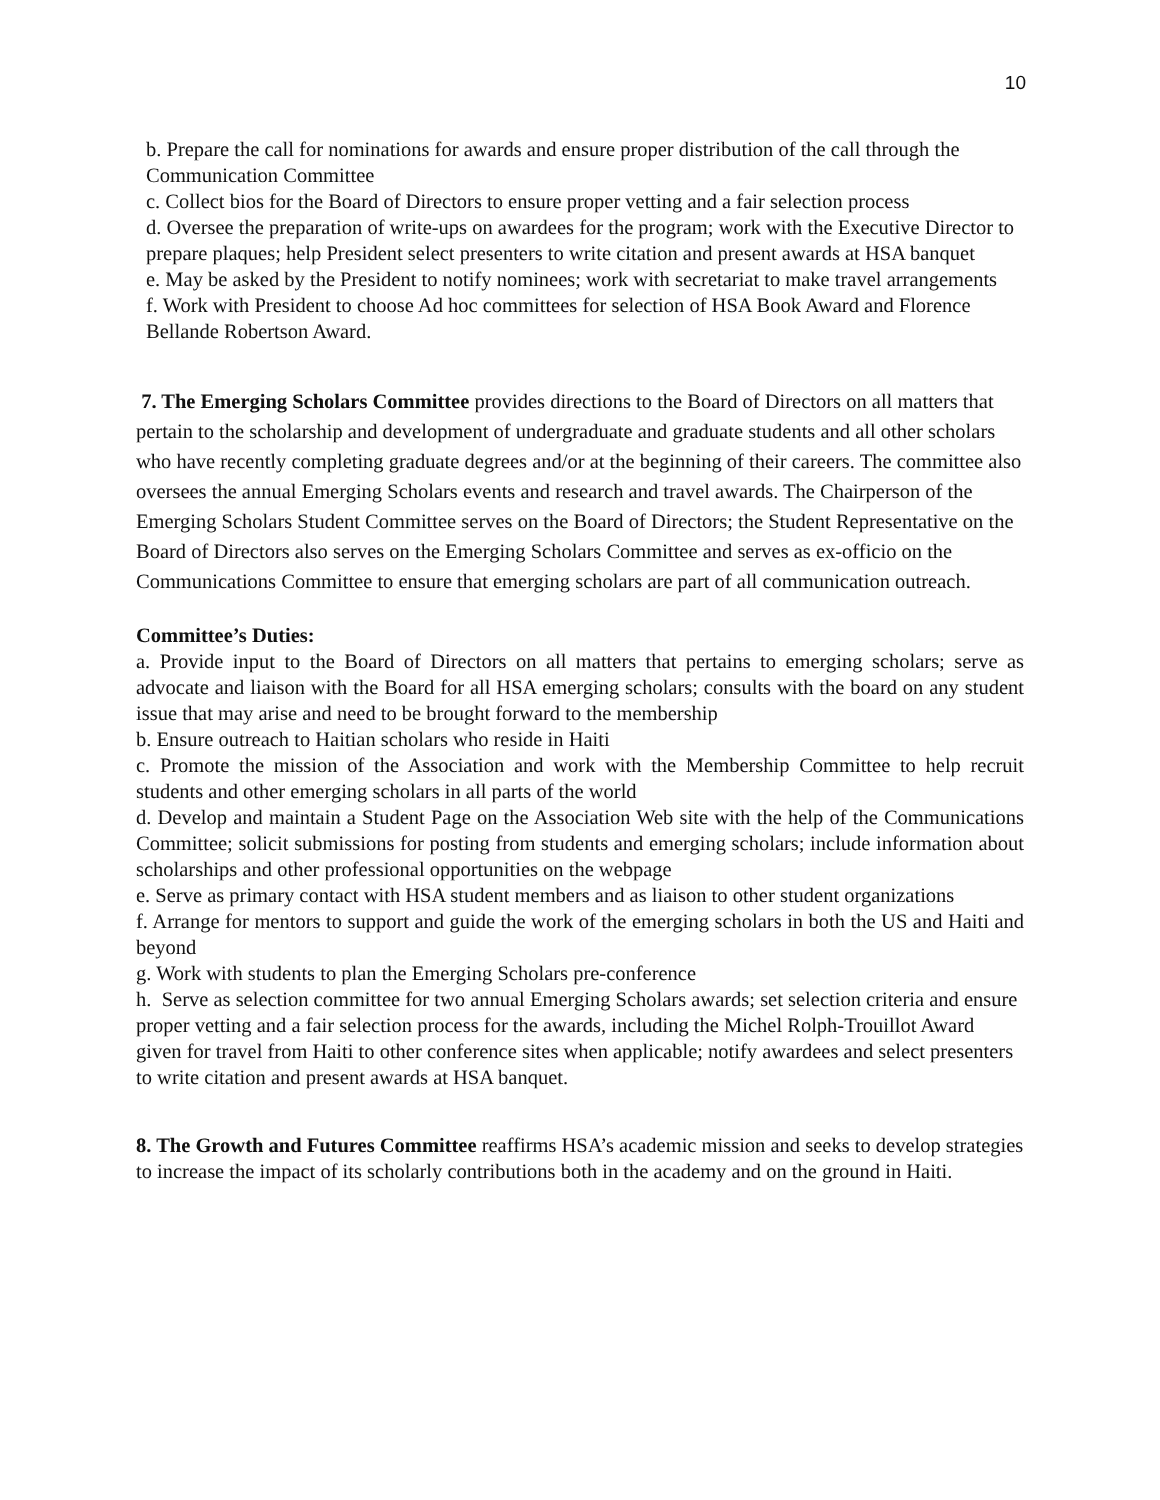10
b. Prepare the call for nominations for awards and ensure proper distribution of the call through the Communication Committee
c. Collect bios for the Board of Directors to ensure proper vetting and a fair selection process
d. Oversee the preparation of write-ups on awardees for the program; work with the Executive Director to prepare plaques; help President select presenters to write citation and present awards at HSA banquet
e. May be asked by the President to notify nominees; work with secretariat to make travel arrangements
f. Work with President to choose Ad hoc committees for selection of HSA Book Award and Florence Bellande Robertson Award.
7. The Emerging Scholars Committee provides directions to the Board of Directors on all matters that pertain to the scholarship and development of undergraduate and graduate students and all other scholars who have recently completing graduate degrees and/or at the beginning of their careers. The committee also oversees the annual Emerging Scholars events and research and travel awards. The Chairperson of the Emerging Scholars Student Committee serves on the Board of Directors; the Student Representative on the Board of Directors also serves on the Emerging Scholars Committee and serves as ex-officio on the Communications Committee to ensure that emerging scholars are part of all communication outreach.
Committee’s Duties:
a. Provide input to the Board of Directors on all matters that pertains to emerging scholars; serve as advocate and liaison with the Board for all HSA emerging scholars; consults with the board on any student issue that may arise and need to be brought forward to the membership
b. Ensure outreach to Haitian scholars who reside in Haiti
c. Promote the mission of the Association and work with the Membership Committee to help recruit students and other emerging scholars in all parts of the world
d. Develop and maintain a Student Page on the Association Web site with the help of the Communications Committee; solicit submissions for posting from students and emerging scholars; include information about scholarships and other professional opportunities on the webpage
e. Serve as primary contact with HSA student members and as liaison to other student organizations
f. Arrange for mentors to support and guide the work of the emerging scholars in both the US and Haiti and beyond
g. Work with students to plan the Emerging Scholars pre-conference
h. Serve as selection committee for two annual Emerging Scholars awards; set selection criteria and ensure proper vetting and a fair selection process for the awards, including the Michel Rolph-Trouillot Award given for travel from Haiti to other conference sites when applicable; notify awardees and select presenters to write citation and present awards at HSA banquet.
8. The Growth and Futures Committee reaffirms HSA’s academic mission and seeks to develop strategies to increase the impact of its scholarly contributions both in the academy and on the ground in Haiti.